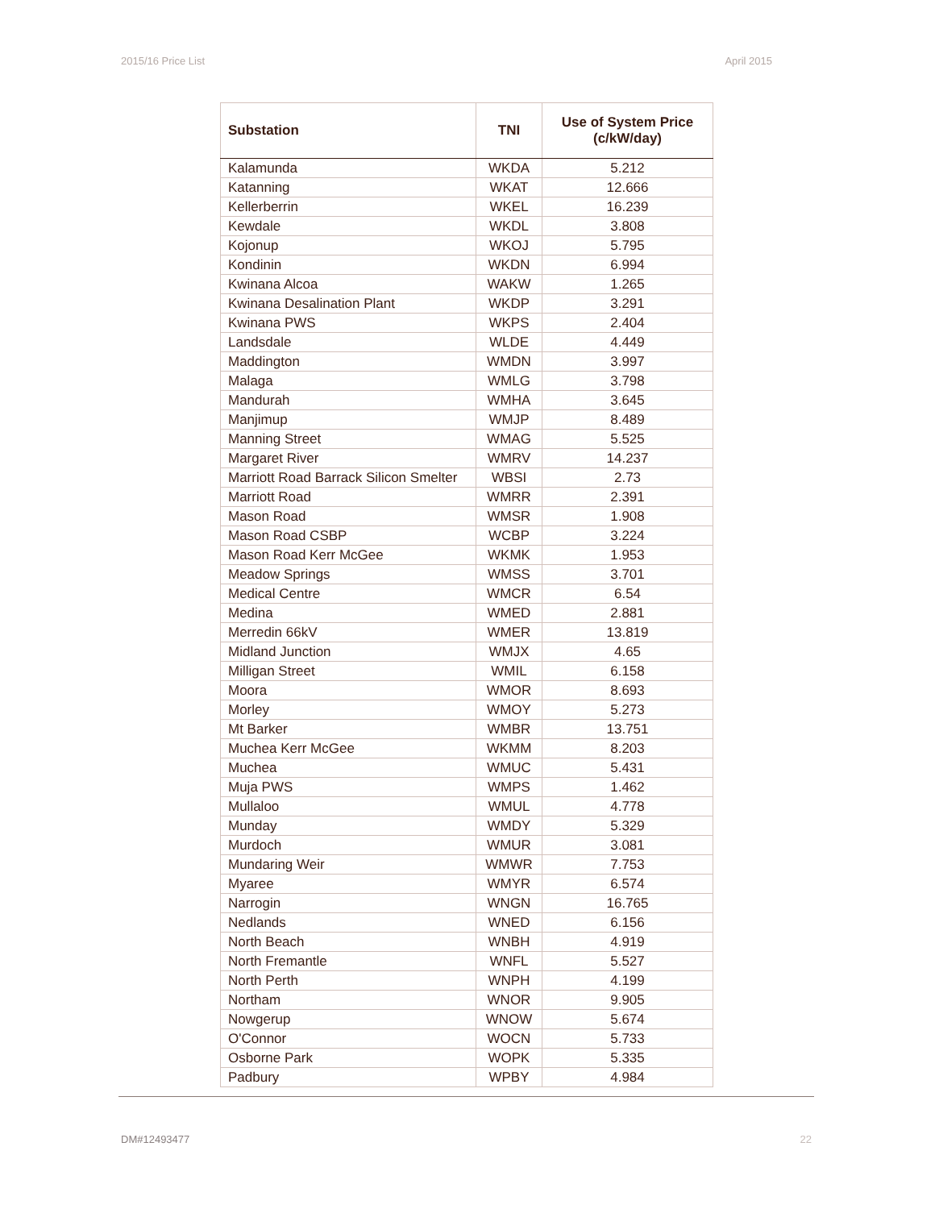2015/16 Price List April 2015
| Substation | TNI | Use of System Price (c/kW/day) |
| --- | --- | --- |
| Kalamunda | WKDA | 5.212 |
| Katanning | WKAT | 12.666 |
| Kellerberrin | WKEL | 16.239 |
| Kewdale | WKDL | 3.808 |
| Kojonup | WKOJ | 5.795 |
| Kondinin | WKDN | 6.994 |
| Kwinana Alcoa | WAKW | 1.265 |
| Kwinana Desalination Plant | WKDP | 3.291 |
| Kwinana PWS | WKPS | 2.404 |
| Landsdale | WLDE | 4.449 |
| Maddington | WMDN | 3.997 |
| Malaga | WMLG | 3.798 |
| Mandurah | WMHA | 3.645 |
| Manjimup | WMJP | 8.489 |
| Manning Street | WMAG | 5.525 |
| Margaret River | WMRV | 14.237 |
| Marriott Road Barrack Silicon Smelter | WBSI | 2.73 |
| Marriott Road | WMRR | 2.391 |
| Mason Road | WMSR | 1.908 |
| Mason Road CSBP | WCBP | 3.224 |
| Mason Road Kerr McGee | WKMK | 1.953 |
| Meadow Springs | WMSS | 3.701 |
| Medical Centre | WMCR | 6.54 |
| Medina | WMED | 2.881 |
| Merredin 66kV | WMER | 13.819 |
| Midland Junction | WMJX | 4.65 |
| Milligan Street | WMIL | 6.158 |
| Moora | WMOR | 8.693 |
| Morley | WMOY | 5.273 |
| Mt Barker | WMBR | 13.751 |
| Muchea Kerr McGee | WKMM | 8.203 |
| Muchea | WMUC | 5.431 |
| Muja PWS | WMPS | 1.462 |
| Mullaloo | WMUL | 4.778 |
| Munday | WMDY | 5.329 |
| Murdoch | WMUR | 3.081 |
| Mundaring Weir | WMWR | 7.753 |
| Myaree | WMYR | 6.574 |
| Narrogin | WNGN | 16.765 |
| Nedlands | WNED | 6.156 |
| North Beach | WNBH | 4.919 |
| North Fremantle | WNFL | 5.527 |
| North Perth | WNPH | 4.199 |
| Northam | WNOR | 9.905 |
| Nowgerup | WNOW | 5.674 |
| O'Connor | WOCN | 5.733 |
| Osborne Park | WOPK | 5.335 |
| Padbury | WPBY | 4.984 |
DM#12493477 22